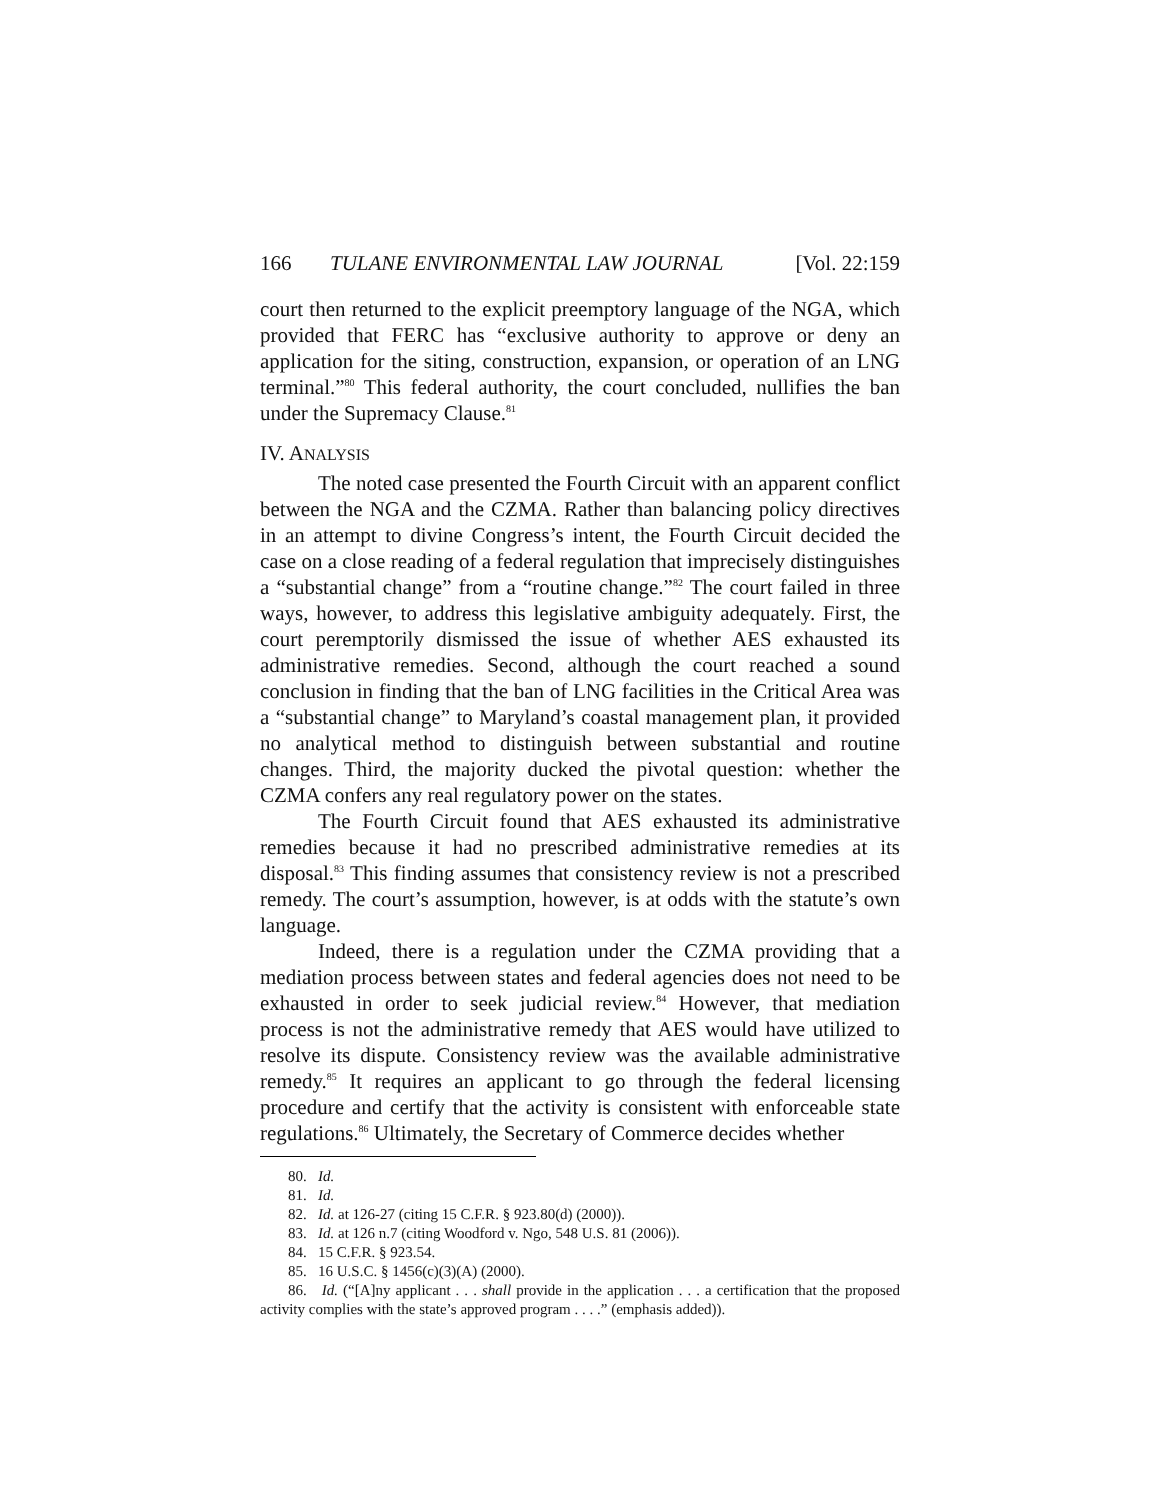166 TULANE ENVIRONMENTAL LAW JOURNAL [Vol. 22:159
court then returned to the explicit preemptory language of the NGA, which provided that FERC has “exclusive authority to approve or deny an application for the siting, construction, expansion, or operation of an LNG terminal.”<sup>80</sup> This federal authority, the court concluded, nullifies the ban under the Supremacy Clause.<sup>81</sup>
IV. ANALYSIS
The noted case presented the Fourth Circuit with an apparent conflict between the NGA and the CZMA. Rather than balancing policy directives in an attempt to divine Congress’s intent, the Fourth Circuit decided the case on a close reading of a federal regulation that imprecisely distinguishes a “substantial change” from a “routine change.”<sup>82</sup> The court failed in three ways, however, to address this legislative ambiguity adequately. First, the court peremptorily dismissed the issue of whether AES exhausted its administrative remedies. Second, although the court reached a sound conclusion in finding that the ban of LNG facilities in the Critical Area was a “substantial change” to Maryland’s coastal management plan, it provided no analytical method to distinguish between substantial and routine changes. Third, the majority ducked the pivotal question: whether the CZMA confers any real regulatory power on the states.
The Fourth Circuit found that AES exhausted its administrative remedies because it had no prescribed administrative remedies at its disposal.<sup>83</sup> This finding assumes that consistency review is not a prescribed remedy. The court’s assumption, however, is at odds with the statute’s own language.
Indeed, there is a regulation under the CZMA providing that a mediation process between states and federal agencies does not need to be exhausted in order to seek judicial review.<sup>84</sup> However, that mediation process is not the administrative remedy that AES would have utilized to resolve its dispute. Consistency review was the available administrative remedy.<sup>85</sup> It requires an applicant to go through the federal licensing procedure and certify that the activity is consistent with enforceable state regulations.<sup>86</sup> Ultimately, the Secretary of Commerce decides whether
80. Id.
81. Id.
82. Id. at 126-27 (citing 15 C.F.R. § 923.80(d) (2000)).
83. Id. at 126 n.7 (citing Woodford v. Ngo, 548 U.S. 81 (2006)).
84. 15 C.F.R. § 923.54.
85. 16 U.S.C. § 1456(c)(3)(A) (2000).
86. Id. (“[A]ny applicant . . . shall provide in the application . . . a certification that the proposed activity complies with the state’s approved program . . . .” (emphasis added)).